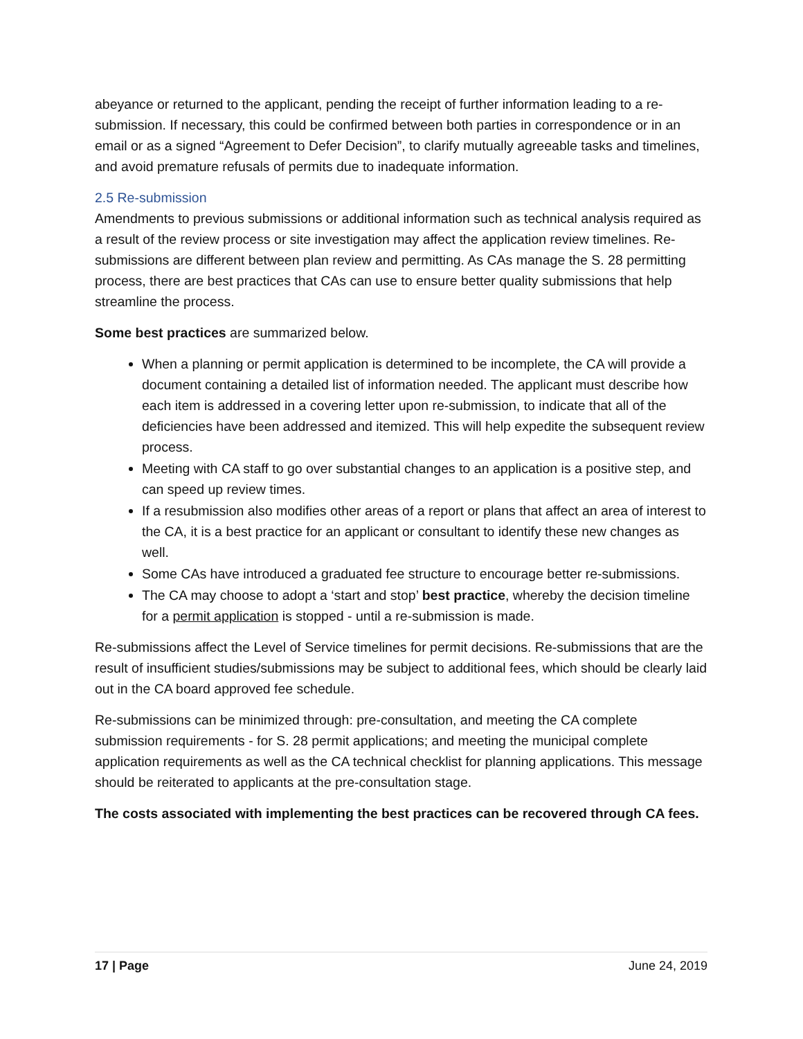abeyance or returned to the applicant, pending the receipt of further information leading to a re-submission. If necessary, this could be confirmed between both parties in correspondence or in an email or as a signed “Agreement to Defer Decision”, to clarify mutually agreeable tasks and timelines, and avoid premature refusals of permits due to inadequate information.
2.5 Re-submission
Amendments to previous submissions or additional information such as technical analysis required as a result of the review process or site investigation may affect the application review timelines. Re-submissions are different between plan review and permitting. As CAs manage the S. 28 permitting process, there are best practices that CAs can use to ensure better quality submissions that help streamline the process.
Some best practices are summarized below.
When a planning or permit application is determined to be incomplete, the CA will provide a document containing a detailed list of information needed. The applicant must describe how each item is addressed in a covering letter upon re-submission, to indicate that all of the deficiencies have been addressed and itemized. This will help expedite the subsequent review process.
Meeting with CA staff to go over substantial changes to an application is a positive step, and can speed up review times.
If a resubmission also modifies other areas of a report or plans that affect an area of interest to the CA, it is a best practice for an applicant or consultant to identify these new changes as well.
Some CAs have introduced a graduated fee structure to encourage better re-submissions.
The CA may choose to adopt a ‘start and stop’ best practice, whereby the decision timeline for a permit application is stopped - until a re-submission is made.
Re-submissions affect the Level of Service timelines for permit decisions. Re-submissions that are the result of insufficient studies/submissions may be subject to additional fees, which should be clearly laid out in the CA board approved fee schedule.
Re-submissions can be minimized through: pre-consultation, and meeting the CA complete submission requirements - for S. 28 permit applications; and meeting the municipal complete application requirements as well as the CA technical checklist for planning applications. This message should be reiterated to applicants at the pre-consultation stage.
The costs associated with implementing the best practices can be recovered through CA fees.
17 | Page June 24, 2019